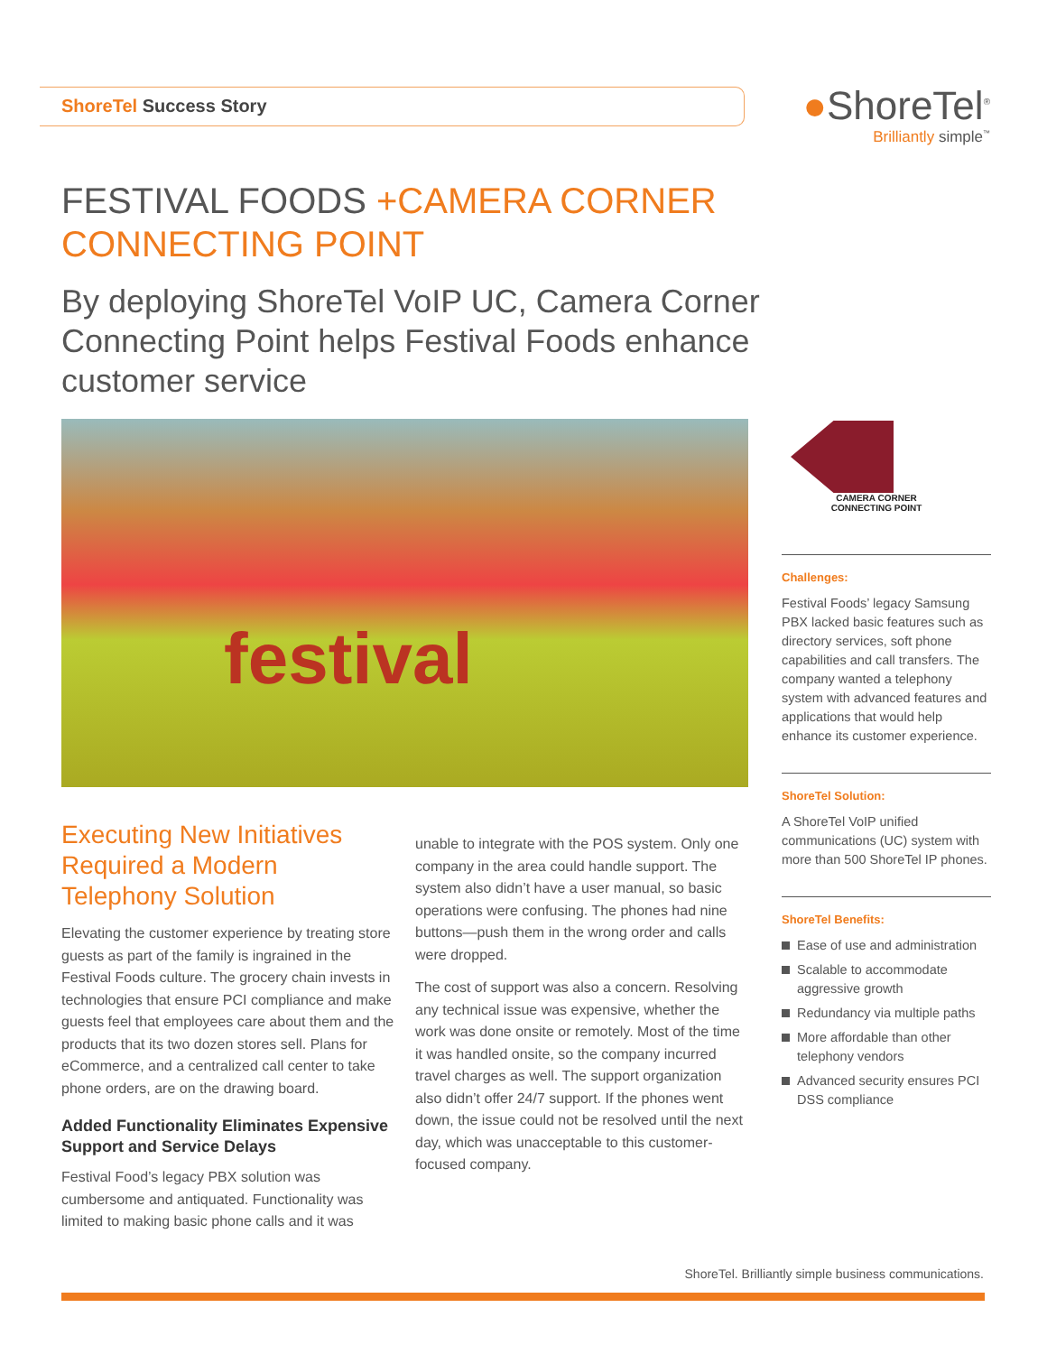ShoreTel Success Story
●ShoreTel<sup>®</sup>
Brilliantly simple<sup>™</sup>
FESTIVAL FOODS +CAMERA CORNER
CONNECTING POINT
By deploying ShoreTel VoIP UC, Camera Corner Connecting Point helps Festival Foods enhance customer service
festival
CAMERA CORNER
CONNECTING POINT
Challenges:
Festival Foods’ legacy Samsung PBX lacked basic features such as directory services, soft phone capabilities and call transfers. The company wanted a telephony system with advanced features and applications that would help enhance its customer experience.
ShoreTel Solution:
A ShoreTel VoIP unified communications (UC) system with more than 500 ShoreTel IP phones.
ShoreTel Benefits:
Ease of use and administration
Scalable to accommodate aggressive growth
Redundancy via multiple paths
More affordable than other telephony vendors
Advanced security ensures PCI DSS compliance
Executing New Initiatives Required a Modern Telephony Solution
Elevating the customer experience by treating store guests as part of the family is ingrained in the Festival Foods culture. The grocery chain invests in technologies that ensure PCI compliance and make guests feel that employees care about them and the products that its two dozen stores sell. Plans for eCommerce, and a centralized call center to take phone orders, are on the drawing board.
Added Functionality Eliminates Expensive Support and Service Delays
Festival Food’s legacy PBX solution was cumbersome and antiquated. Functionality was limited to making basic phone calls and it was
unable to integrate with the POS system. Only one company in the area could handle support. The system also didn’t have a user manual, so basic operations were confusing. The phones had nine buttons—push them in the wrong order and calls were dropped.
The cost of support was also a concern. Resolving any technical issue was expensive, whether the work was done onsite or remotely. Most of the time it was handled onsite, so the company incurred travel charges as well. The support organization also didn’t offer 24/7 support. If the phones went down, the issue could not be resolved until the next day, which was unacceptable to this customer-focused company.
ShoreTel. Brilliantly simple business communications.